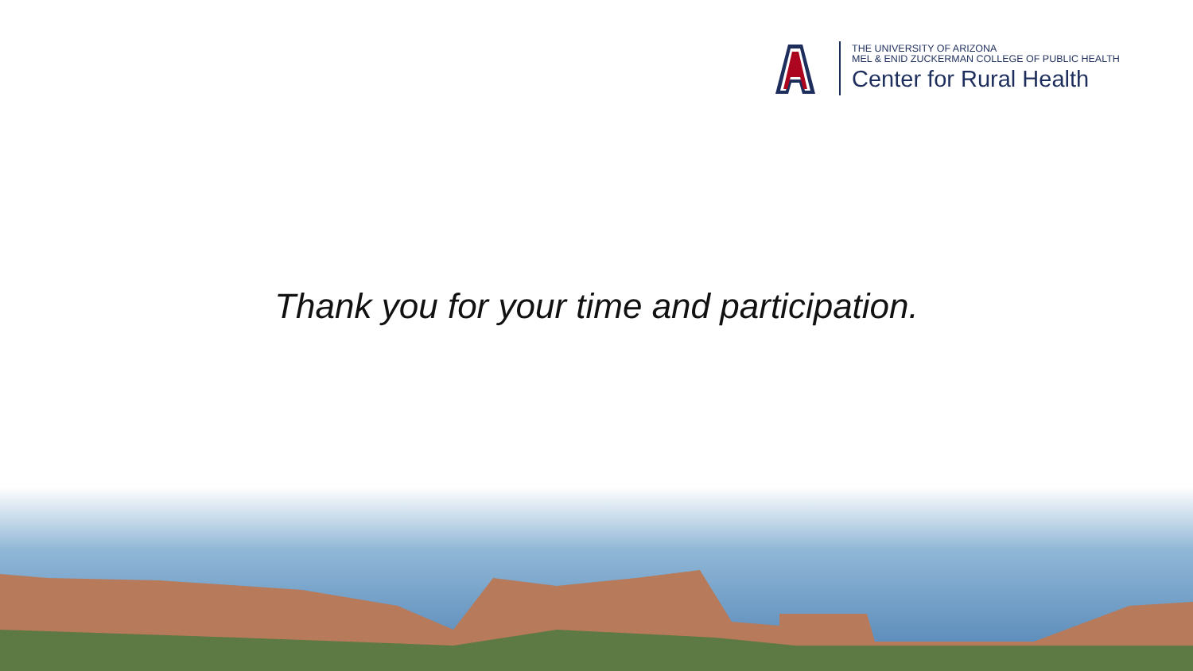THE UNIVERSITY OF ARIZONA
MEL & ENID ZUCKERMAN COLLEGE OF PUBLIC HEALTH
Center for Rural Health
Thank you for your time and participation.